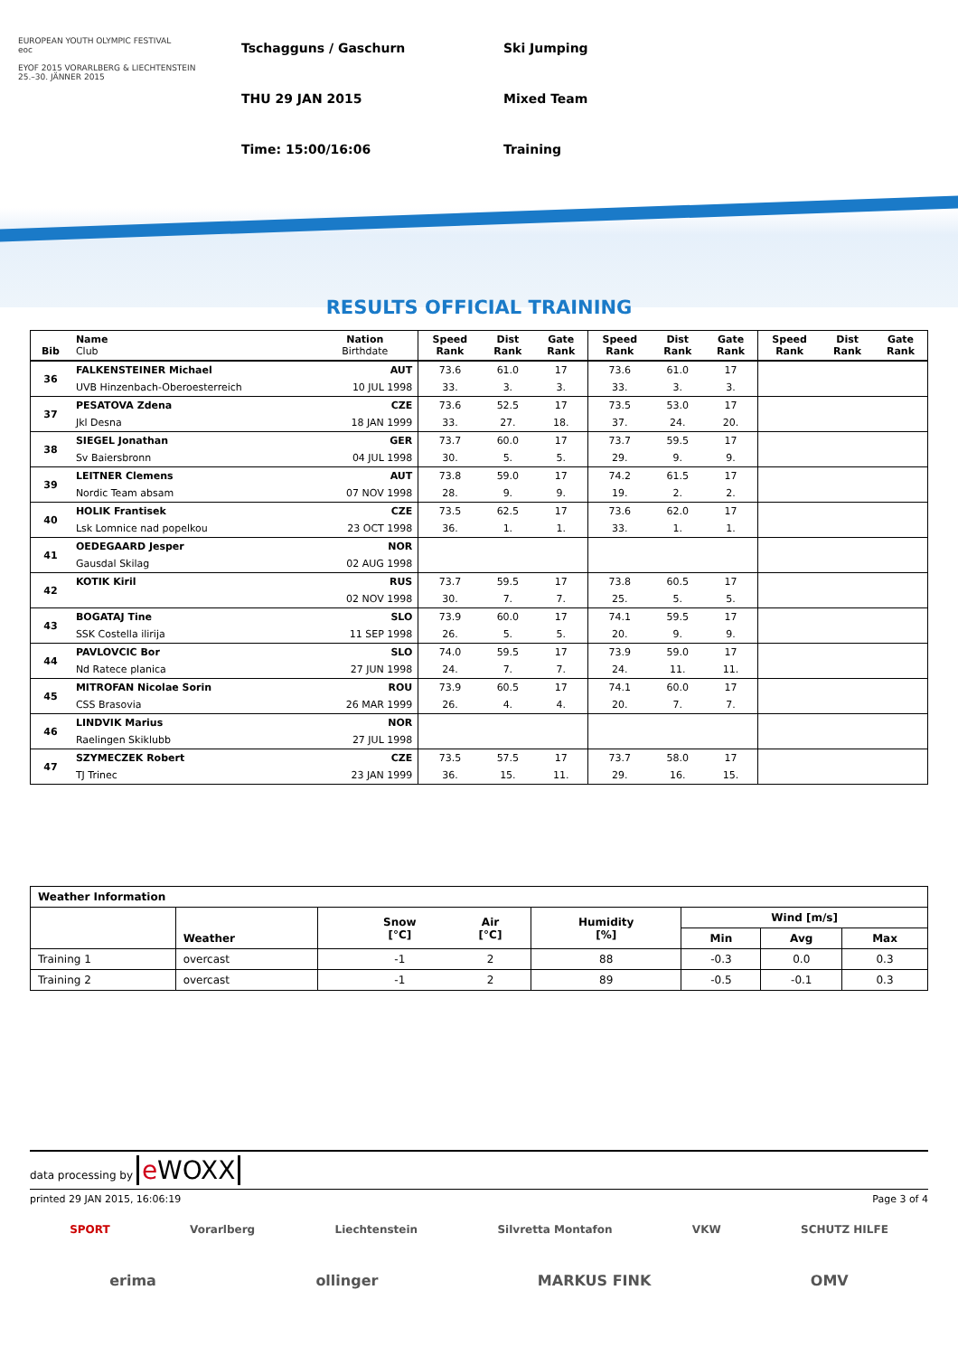EUROPEAN YOUTH OLYMPIC FESTIVAL
eoc
EYOF 2015 VORARLBERG & LIECHTENSTEIN
25.–30. JÄNNER 2015
Tschagguns / Gaschurn
Ski Jumping
THU 29 JAN 2015
Mixed Team
Time: 15:00/16:06
Training
RESULTS OFFICIAL TRAINING
| Bib | Name Club | Nation Birthdate | Speed Rank | Dist Rank | Gate Rank | Speed Rank | Dist Rank | Gate Rank | Speed Rank | Dist Rank | Gate Rank |
| --- | --- | --- | --- | --- | --- | --- | --- | --- | --- | --- | --- |
| 36 | FALKENSTEINER Michael | AUT | 73.6 | 61.0 | 17 | 73.6 | 61.0 | 17 | | | |
| | UVB Hinzenbach-Oberoesterreich | 10 JUL 1998 | 33. | 3. | 3. | 33. | 3. | 3. | | | |
| 37 | PESATOVA Zdena | CZE | 73.6 | 52.5 | 17 | 73.5 | 53.0 | 17 | | | |
| | Jkl Desna | 18 JAN 1999 | 33. | 27. | 18. | 37. | 24. | 20. | | | |
| 38 | SIEGEL Jonathan | GER | 73.7 | 60.0 | 17 | 73.7 | 59.5 | 17 | | | |
| | Sv Baiersbronn | 04 JUL 1998 | 30. | 5. | 5. | 29. | 9. | 9. | | | |
| 39 | LEITNER Clemens | AUT | 73.8 | 59.0 | 17 | 74.2 | 61.5 | 17 | | | |
| | Nordic Team absam | 07 NOV 1998 | 28. | 9. | 9. | 19. | 2. | 2. | | | |
| 40 | HOLIK Frantisek | CZE | 73.5 | 62.5 | 17 | 73.6 | 62.0 | 17 | | | |
| | Lsk Lomnice nad popelkou | 23 OCT 1998 | 36. | 1. | 1. | 33. | 1. | 1. | | | |
| 41 | OEDEGAARD Jesper | NOR | | | | | | | | | |
| | Gausdal Skilag | 02 AUG 1998 | | | | | | | | | |
| 42 | KOTIK Kiril | RUS | 73.7 | 59.5 | 17 | 73.8 | 60.5 | 17 | | | |
| | | 02 NOV 1998 | 30. | 7. | 7. | 25. | 5. | 5. | | | |
| 43 | BOGATAJ Tine | SLO | 73.9 | 60.0 | 17 | 74.1 | 59.5 | 17 | | | |
| | SSK Costella ilirija | 11 SEP 1998 | 26. | 5. | 5. | 20. | 9. | 9. | | | |
| 44 | PAVLOVCIC Bor | SLO | 74.0 | 59.5 | 17 | 73.9 | 59.0 | 17 | | | |
| | Nd Ratece planica | 27 JUN 1998 | 24. | 7. | 7. | 24. | 11. | 11. | | | |
| 45 | MITROFAN Nicolae Sorin | ROU | 73.9 | 60.5 | 17 | 74.1 | 60.0 | 17 | | | |
| | CSS Brasovia | 26 MAR 1999 | 26. | 4. | 4. | 20. | 7. | 7. | | | |
| 46 | LINDVIK Marius | NOR | | | | | | | | | |
| | Raelingen Skiklubb | 27 JUL 1998 | | | | | | | | | |
| 47 | SZYMECZEK Robert | CZE | 73.5 | 57.5 | 17 | 73.7 | 58.0 | 17 | | | |
| | TJ Trinec | 23 JAN 1999 | 36. | 15. | 11. | 29. | 16. | 15. | | | |
| Weather Information | | | | | | | | |
| --- | --- | --- | --- | --- | --- | --- | --- | --- |
| | Weather | | Snow [°C] | Air [°C] | Humidity [%] | Wind [m/s] | | |
| | | | | | | Min | Avg | Max |
| Training 1 | overcast | | -1 | 2 | 88 | -0.3 | 0.0 | 0.3 |
| Training 2 | overcast | | -1 | 2 | 89 | -0.5 | -0.1 | 0.3 |
data processing by e WOXX
printed 29 JAN 2015, 16:06:19 Page 3 of 4
SPORT Vorarlberg Liechtenstein Silvretta Montafon VKW SCHUTZ HILFE
erima ollinger MARKUS FINK OMV